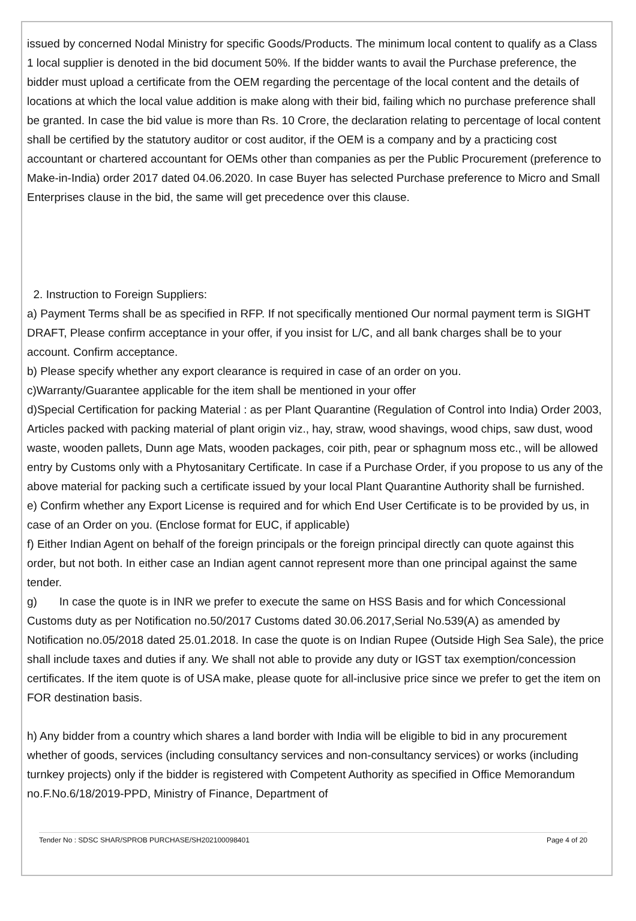issued by concerned Nodal Ministry for specific Goods/Products. The minimum local content to qualify as a Class 1 local supplier is denoted in the bid document 50%. If the bidder wants to avail the Purchase preference, the bidder must upload a certificate from the OEM regarding the percentage of the local content and the details of locations at which the local value addition is make along with their bid, failing which no purchase preference shall be granted. In case the bid value is more than Rs. 10 Crore, the declaration relating to percentage of local content shall be certified by the statutory auditor or cost auditor, if the OEM is a company and by a practicing cost accountant or chartered accountant for OEMs other than companies as per the Public Procurement (preference to Make-in-India) order 2017 dated 04.06.2020. In case Buyer has selected Purchase preference to Micro and Small Enterprises clause in the bid, the same will get precedence over this clause.
2. Instruction to Foreign Suppliers:
a) Payment Terms shall be as specified in RFP. If not specifically mentioned Our normal payment term is SIGHT DRAFT, Please confirm acceptance in your offer, if you insist for L/C, and all bank charges shall be to your account. Confirm acceptance.
b) Please specify whether any export clearance is required in case of an order on you.
c)Warranty/Guarantee applicable for the item shall be mentioned in your offer
d)Special Certification for packing Material : as per Plant Quarantine (Regulation of Control into India) Order 2003, Articles packed with packing material of plant origin viz., hay, straw, wood shavings, wood chips, saw dust, wood waste, wooden pallets, Dunn age Mats, wooden packages, coir pith, pear or sphagnum moss etc., will be allowed entry by Customs only with a Phytosanitary Certificate. In case if a Purchase Order, if you propose to us any of the above material for packing such a certificate issued by your local Plant Quarantine Authority shall be furnished.
e) Confirm whether any Export License is required and for which End User Certificate is to be provided by us, in case of an Order on you. (Enclose format for EUC, if applicable)
f) Either Indian Agent on behalf of the foreign principals or the foreign principal directly can quote against this order, but not both. In either case an Indian agent cannot represent more than one principal against the same tender.
g) In case the quote is in INR we prefer to execute the same on HSS Basis and for which Concessional Customs duty as per Notification no.50/2017 Customs dated 30.06.2017,Serial No.539(A) as amended by Notification no.05/2018 dated 25.01.2018. In case the quote is on Indian Rupee (Outside High Sea Sale), the price shall include taxes and duties if any. We shall not able to provide any duty or IGST tax exemption/concession certificates. If the item quote is of USA make, please quote for all-inclusive price since we prefer to get the item on FOR destination basis.
h) Any bidder from a country which shares a land border with India will be eligible to bid in any procurement whether of goods, services (including consultancy services and non-consultancy services) or works (including turnkey projects) only if the bidder is registered with Competent Authority as specified in Office Memorandum no.F.No.6/18/2019-PPD, Ministry of Finance, Department of
Tender No : SDSC SHAR/SPROB PURCHASE/SH202100098401 Page 4 of 20